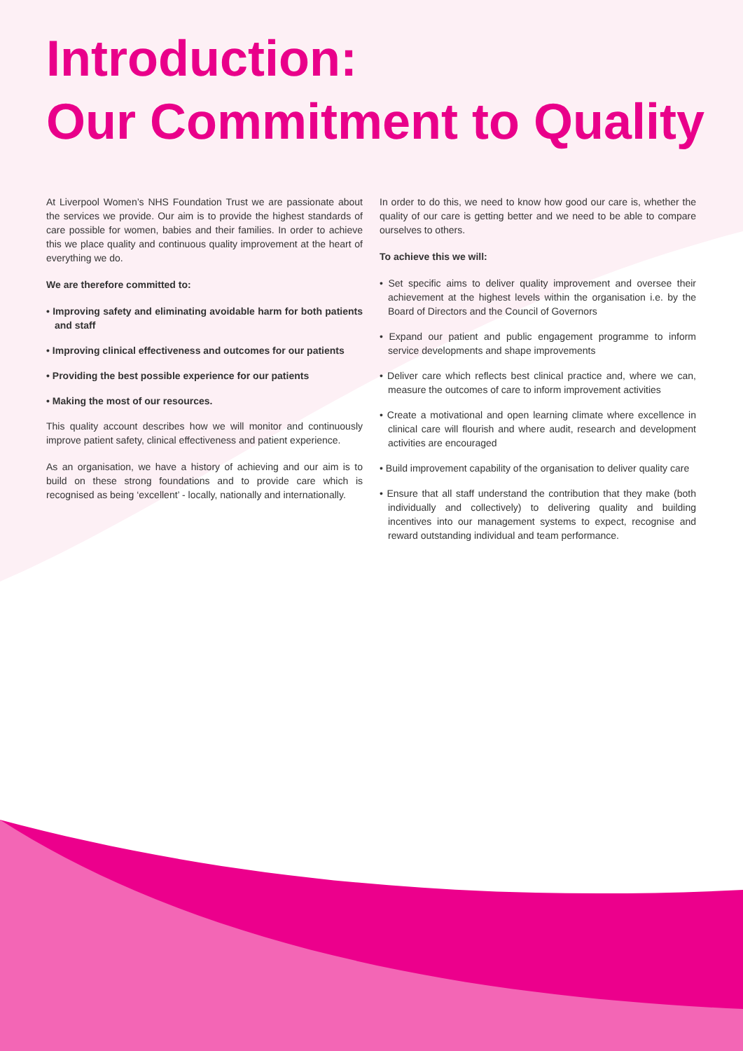Introduction:
Our Commitment to Quality
At Liverpool Women’s NHS Foundation Trust we are passionate about the services we provide. Our aim is to provide the highest standards of care possible for women, babies and their families. In order to achieve this we place quality and continuous quality improvement at the heart of everything we do.
We are therefore committed to:
• Improving safety and eliminating avoidable harm for both patients and staff
• Improving clinical effectiveness and outcomes for our patients
• Providing the best possible experience for our patients
• Making the most of our resources.
This quality account describes how we will monitor and continuously improve patient safety, clinical effectiveness and patient experience.
As an organisation, we have a history of achieving and our aim is to build on these strong foundations and to provide care which is recognised as being ‘excellent’ - locally, nationally and internationally.
In order to do this, we need to know how good our care is, whether the quality of our care is getting better and we need to be able to compare ourselves to others.
To achieve this we will:
• Set specific aims to deliver quality improvement and oversee their achievement at the highest levels within the organisation i.e. by the Board of Directors and the Council of Governors
• Expand our patient and public engagement programme to inform service developments and shape improvements
• Deliver care which reflects best clinical practice and, where we can, measure the outcomes of care to inform improvement activities
• Create a motivational and open learning climate where excellence in clinical care will flourish and where audit, research and development activities are encouraged
• Build improvement capability of the organisation to deliver quality care
• Ensure that all staff understand the contribution that they make (both individually and collectively) to delivering quality and building incentives into our management systems to expect, recognise and reward outstanding individual and team performance.